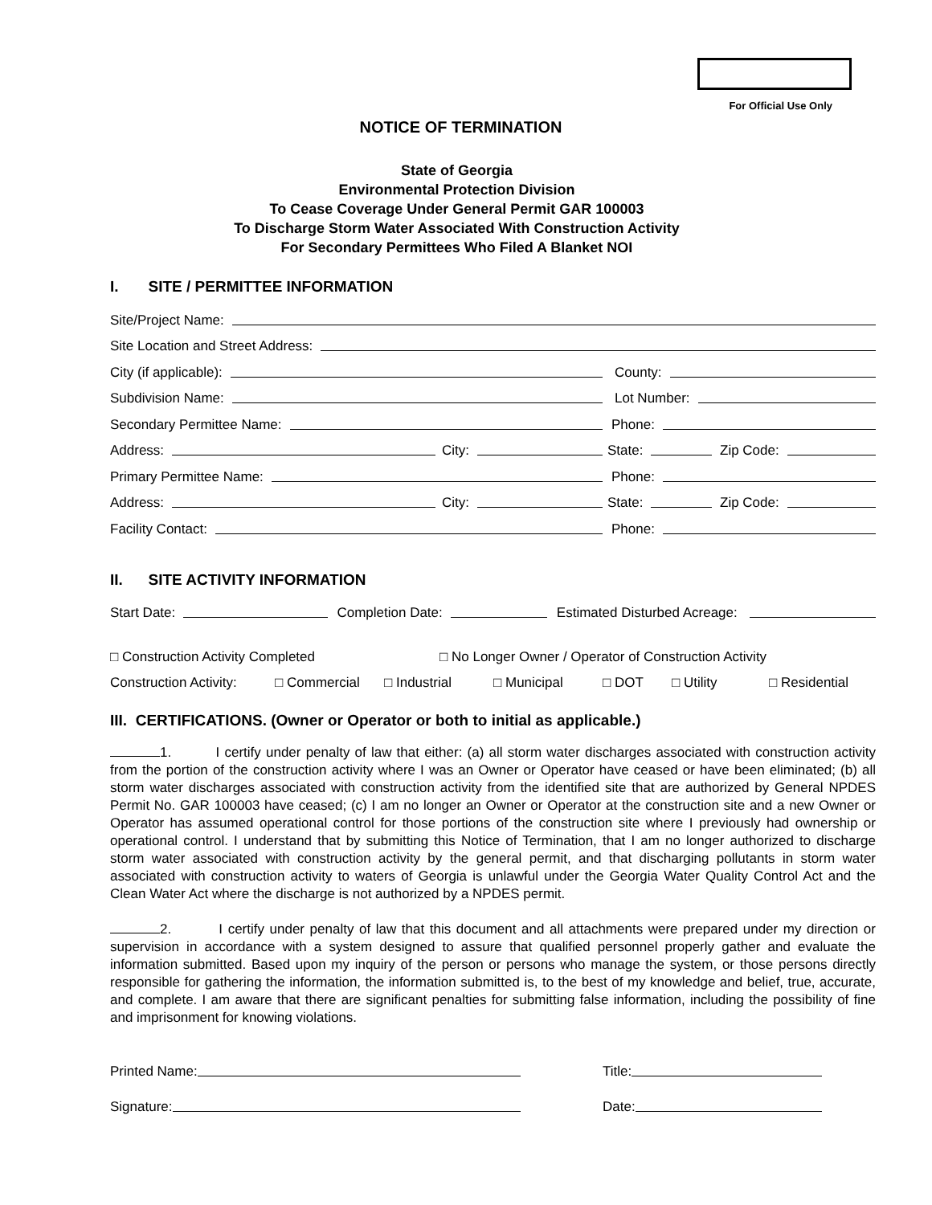For Official Use Only
NOTICE OF TERMINATION
State of Georgia
Environmental Protection Division
To Cease Coverage Under General Permit GAR 100003
To Discharge Storm Water Associated With Construction Activity
For Secondary Permittees Who Filed A Blanket NOI
I. SITE / PERMITTEE INFORMATION
Site/Project Name:
Site Location and Street Address:
City (if applicable):
County:
Subdivision Name:
Lot Number:
Secondary Permittee Name:
Phone:
Address:
City:
State:
Zip Code:
Primary Permittee Name:
Phone:
Address:
City:
State:
Zip Code:
Facility Contact:
Phone:
II. SITE ACTIVITY INFORMATION
Start Date:
Completion Date:
Estimated Disturbed Acreage:
□ Construction Activity Completed □ No Longer Owner / Operator of Construction Activity
Construction Activity: □ Commercial □ Industrial □ Municipal □ DOT □ Utility □ Residential
III. CERTIFICATIONS. (Owner or Operator or both to initial as applicable.)
1. I certify under penalty of law that either: (a) all storm water discharges associated with construction activity from the portion of the construction activity where I was an Owner or Operator have ceased or have been eliminated; (b) all storm water discharges associated with construction activity from the identified site that are authorized by General NPDES Permit No. GAR 100003 have ceased; (c) I am no longer an Owner or Operator at the construction site and a new Owner or Operator has assumed operational control for those portions of the construction site where I previously had ownership or operational control. I understand that by submitting this Notice of Termination, that I am no longer authorized to discharge storm water associated with construction activity by the general permit, and that discharging pollutants in storm water associated with construction activity to waters of Georgia is unlawful under the Georgia Water Quality Control Act and the Clean Water Act where the discharge is not authorized by a NPDES permit.
2. I certify under penalty of law that this document and all attachments were prepared under my direction or supervision in accordance with a system designed to assure that qualified personnel properly gather and evaluate the information submitted. Based upon my inquiry of the person or persons who manage the system, or those persons directly responsible for gathering the information, the information submitted is, to the best of my knowledge and belief, true, accurate, and complete. I am aware that there are significant penalties for submitting false information, including the possibility of fine and imprisonment for knowing violations.
Printed Name:
Title:
Signature:
Date: